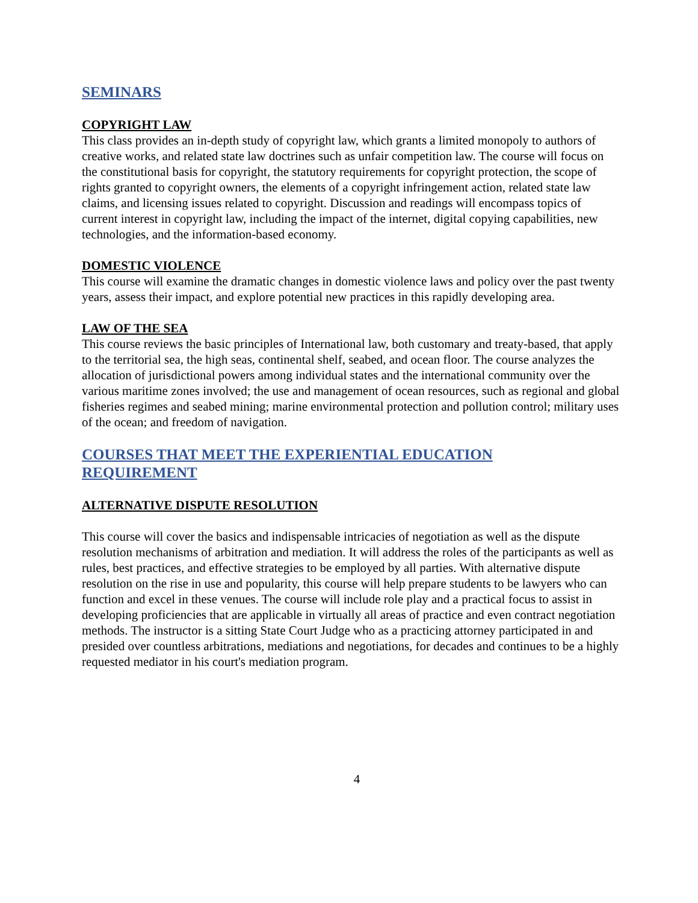SEMINARS
COPYRIGHT LAW
This class provides an in-depth study of copyright law, which grants a limited monopoly to authors of creative works, and related state law doctrines such as unfair competition law. The course will focus on the constitutional basis for copyright, the statutory requirements for copyright protection, the scope of rights granted to copyright owners, the elements of a copyright infringement action, related state law claims, and licensing issues related to copyright. Discussion and readings will encompass topics of current interest in copyright law, including the impact of the internet, digital copying capabilities, new technologies, and the information-based economy.
DOMESTIC VIOLENCE
This course will examine the dramatic changes in domestic violence laws and policy over the past twenty years, assess their impact, and explore potential new practices in this rapidly developing area.
LAW OF THE SEA
This course reviews the basic principles of International law, both customary and treaty-based, that apply to the territorial sea, the high seas, continental shelf, seabed, and ocean floor. The course analyzes the allocation of jurisdictional powers among individual states and the international community over the various maritime zones involved; the use and management of ocean resources, such as regional and global fisheries regimes and seabed mining; marine environmental protection and pollution control; military uses of the ocean; and freedom of navigation.
COURSES THAT MEET THE EXPERIENTIAL EDUCATION
REQUIREMENT
ALTERNATIVE DISPUTE RESOLUTION
This course will cover the basics and indispensable intricacies of negotiation as well as the dispute resolution mechanisms of arbitration and mediation. It will address the roles of the participants as well as rules, best practices, and effective strategies to be employed by all parties. With alternative dispute resolution on the rise in use and popularity, this course will help prepare students to be lawyers who can function and excel in these venues. The course will include role play and a practical focus to assist in developing proficiencies that are applicable in virtually all areas of practice and even contract negotiation methods. The instructor is a sitting State Court Judge who as a practicing attorney participated in and presided over countless arbitrations, mediations and negotiations, for decades and continues to be a highly requested mediator in his court's mediation program.
4